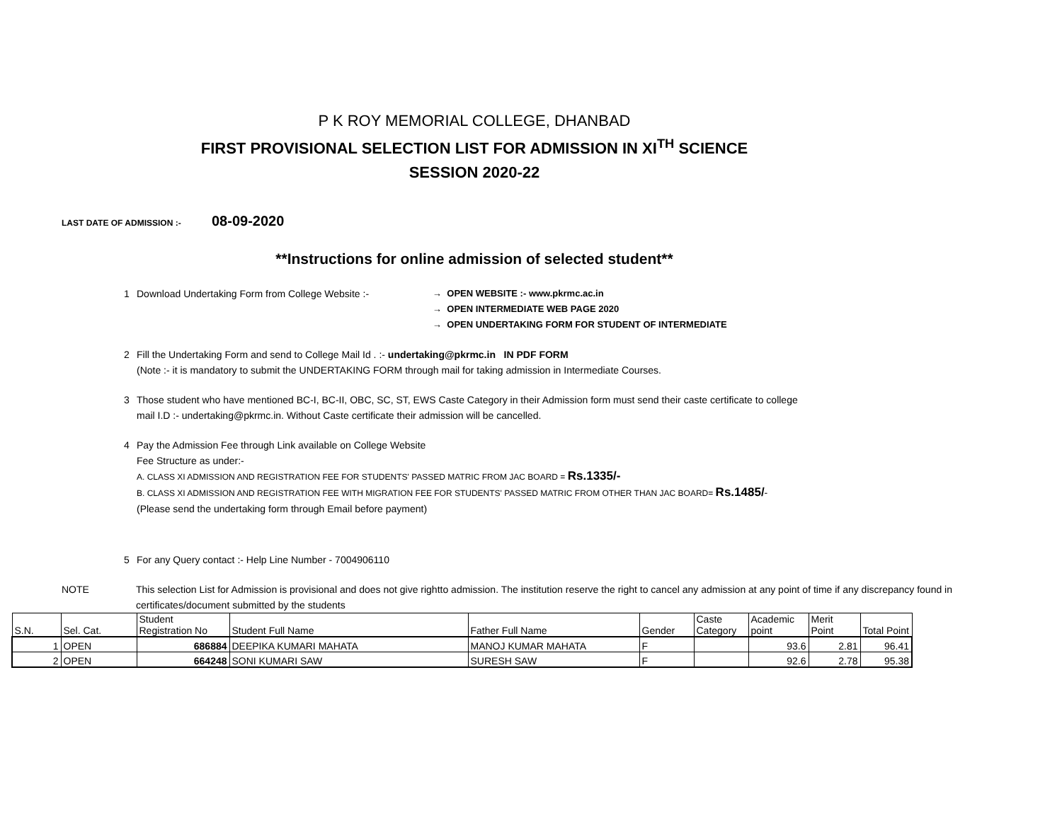P K ROY MEMORIAL COLLEGE, DHANBAD
FIRST PROVISIONAL SELECTION LIST FOR ADMISSION IN XI<sup>TH</sup> SCIENCE
SESSION 2020-22
LAST DATE OF ADMISSION :- 08-09-2020
**Instructions for online admission of selected student**
1 Download Undertaking Form from College Website :- → OPEN WEBSITE :- www.pkrmc.ac.in
→ OPEN INTERMEDIATE WEB PAGE 2020
→ OPEN UNDERTAKING FORM FOR STUDENT OF INTERMEDIATE
2 Fill the Undertaking Form and send to College Mail Id . :- undertaking@pkrmc.in IN PDF FORM
(Note :- it is mandatory to submit the UNDERTAKING FORM through mail for taking admission in Intermediate Courses.
3 Those student who have mentioned BC-I, BC-II, OBC, SC, ST, EWS Caste Category in their Admission form must send their caste certificate to college
mail I.D :- undertaking@pkrmc.in. Without Caste certificate their admission will be cancelled.
4 Pay the Admission Fee through Link available on College Website
Fee Structure as under:-
A. CLASS XI ADMISSION AND REGISTRATION FEE FOR STUDENTS' PASSED MATRIC FROM JAC BOARD = Rs.1335/-
B. CLASS XI ADMISSION AND REGISTRATION FEE WITH MIGRATION FEE FOR STUDENTS' PASSED MATRIC FROM OTHER THAN JAC BOARD= Rs.1485/-
(Please send the undertaking form through Email before payment)
5 For any Query contact :- Help Line Number - 7004906110
NOTE This selection List for Admission is provisional and does not give rightto admission. The institution reserve the right to cancel any admission at any point of time if any discrepancy found in certificates/document submitted by the students
| S.N. | Sel. Cat. | Student Registration No | Student Full Name | Father Full Name | Gender | Caste Category | Academic point | Merit Point | Total Point |
| --- | --- | --- | --- | --- | --- | --- | --- | --- | --- |
| 1 | OPEN | 686884 | DEEPIKA KUMARI MAHATA | MANOJ KUMAR MAHATA | F | | 93.6 | 2.81 | 96.41 |
| 2 | OPEN | 664248 | SONI KUMARI SAW | SURESH SAW | F | | 92.6 | 2.78 | 95.38 |